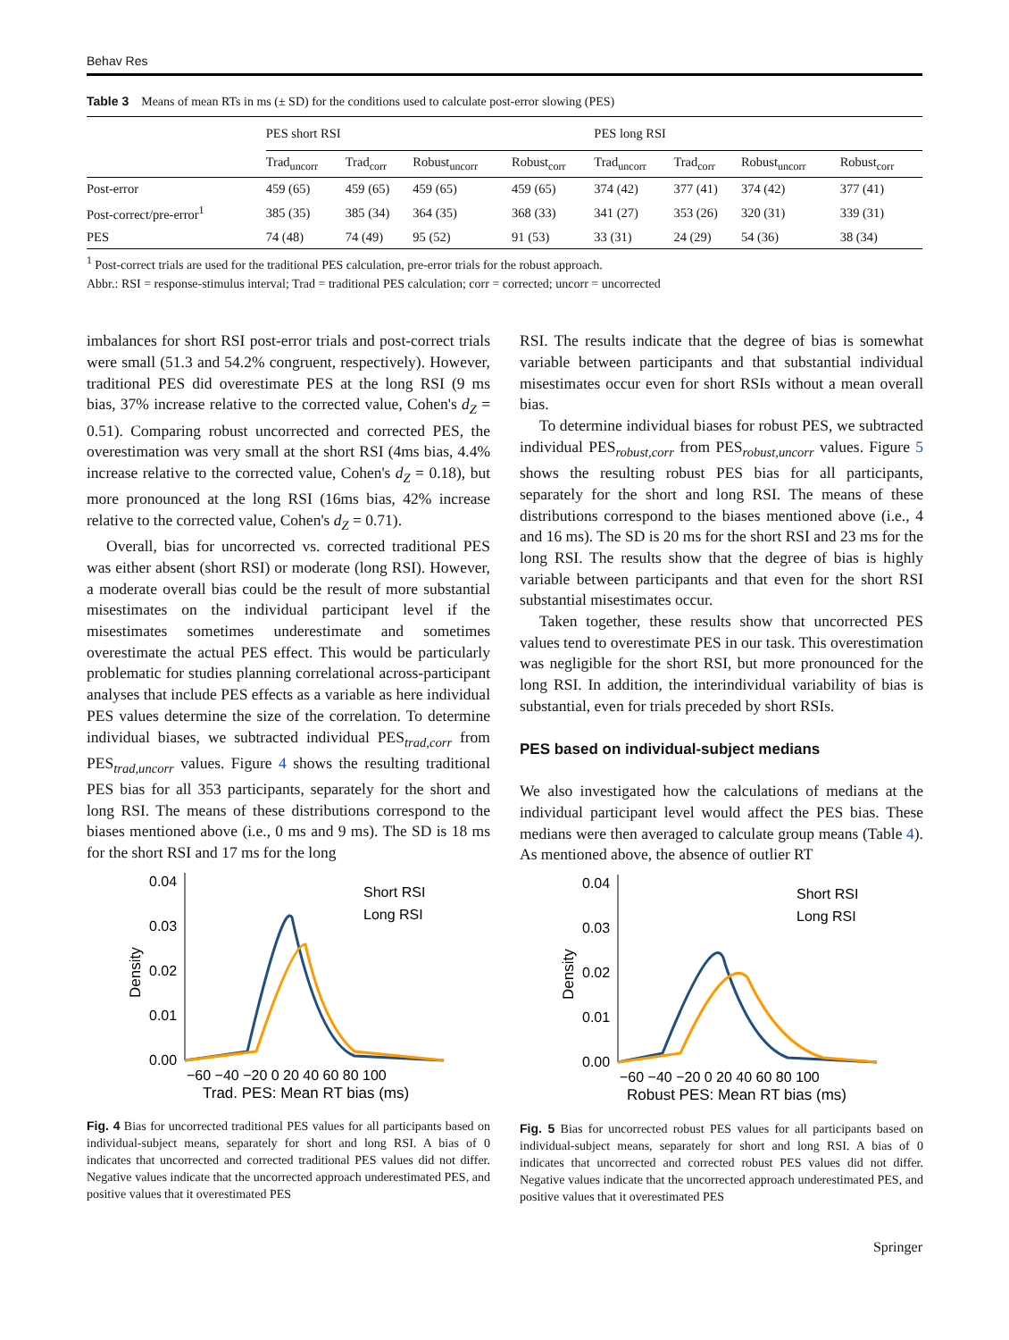Behav Res
Table 3 Means of mean RTs in ms (± SD) for the conditions used to calculate post-error slowing (PES)
| | PES short RSI | | | | PES long RSI | | | |
| --- | --- | --- | --- | --- | --- | --- | --- | --- |
| | Trad<sub>uncorr</sub> | Trad<sub>corr</sub> | Robust<sub>uncorr</sub> | Robust<sub>corr</sub> | Trad<sub>uncorr</sub> | Trad<sub>corr</sub> | Robust<sub>uncorr</sub> | Robust<sub>corr</sub> |
| Post-error | 459 (65) | 459 (65) | 459 (65) | 459 (65) | 374 (42) | 377 (41) | 374 (42) | 377 (41) |
| Post-correct/pre-error<sup>1</sup> | 385 (35) | 385 (34) | 364 (35) | 368 (33) | 341 (27) | 353 (26) | 320 (31) | 339 (31) |
| PES | 74 (48) | 74 (49) | 95 (52) | 91 (53) | 33 (31) | 24 (29) | 54 (36) | 38 (34) |
<sup>1</sup> Post-correct trials are used for the traditional PES calculation, pre-error trials for the robust approach.
Abbr.: RSI = response-stimulus interval; Trad = traditional PES calculation; corr = corrected; uncorr = uncorrected
imbalances for short RSI post-error trials and post-correct trials were small (51.3 and 54.2% congruent, respectively). However, traditional PES did overestimate PES at the long RSI (9 ms bias, 37% increase relative to the corrected value, Cohen's d<sub>Z</sub> = 0.51). Comparing robust uncorrected and corrected PES, the overestimation was very small at the short RSI (4ms bias, 4.4% increase relative to the corrected value, Cohen's d<sub>Z</sub> = 0.18), but more pronounced at the long RSI (16ms bias, 42% increase relative to the corrected value, Cohen's d<sub>Z</sub> = 0.71).
Overall, bias for uncorrected vs. corrected traditional PES was either absent (short RSI) or moderate (long RSI). However, a moderate overall bias could be the result of more substantial misestimates on the individual participant level if the misestimates sometimes underestimate and sometimes overestimate the actual PES effect. This would be particularly problematic for studies planning correlational across-participant analyses that include PES effects as a variable as here individual PES values determine the size of the correlation. To determine individual biases, we subtracted individual PES<sub>trad,corr</sub> from PES<sub>trad,uncorr</sub> values. Figure 4 shows the resulting traditional PES bias for all 353 participants, separately for the short and long RSI. The means of these distributions correspond to the biases mentioned above (i.e., 0 ms and 9 ms). The SD is 18 ms for the short RSI and 17 ms for the long
0.04
0.03
0.02
0.01
0.00
Short RSI
Long RSI
−60 −40 −20 0 20 40 60 80 100
Trad. PES: Mean RT bias (ms)
Density
Fig. 4 Bias for uncorrected traditional PES values for all participants based on individual-subject means, separately for short and long RSI. A bias of 0 indicates that uncorrected and corrected traditional PES values did not differ. Negative values indicate that the uncorrected approach underestimated PES, and positive values that it overestimated PES
RSI. The results indicate that the degree of bias is somewhat variable between participants and that substantial individual misestimates occur even for short RSIs without a mean overall bias.
To determine individual biases for robust PES, we subtracted individual PES<sub>robust,corr</sub> from PES<sub>robust,uncorr</sub> values. Figure 5 shows the resulting robust PES bias for all participants, separately for the short and long RSI. The means of these distributions correspond to the biases mentioned above (i.e., 4 and 16 ms). The SD is 20 ms for the short RSI and 23 ms for the long RSI. The results show that the degree of bias is highly variable between participants and that even for the short RSI substantial misestimates occur.
Taken together, these results show that uncorrected PES values tend to overestimate PES in our task. This overestimation was negligible for the short RSI, but more pronounced for the long RSI. In addition, the interindividual variability of bias is substantial, even for trials preceded by short RSIs.
PES based on individual-subject medians
We also investigated how the calculations of medians at the individual participant level would affect the PES bias. These medians were then averaged to calculate group means (Table 4). As mentioned above, the absence of outlier RT
0.04
0.03
0.02
0.01
0.00
Short RSI
Long RSI
−60 −40 −20 0 20 40 60 80 100
Robust PES: Mean RT bias (ms)
Density
Fig. 5 Bias for uncorrected robust PES values for all participants based on individual-subject means, separately for short and long RSI. A bias of 0 indicates that uncorrected and corrected robust PES values did not differ. Negative values indicate that the uncorrected approach underestimated PES, and positive values that it overestimated PES
Springer